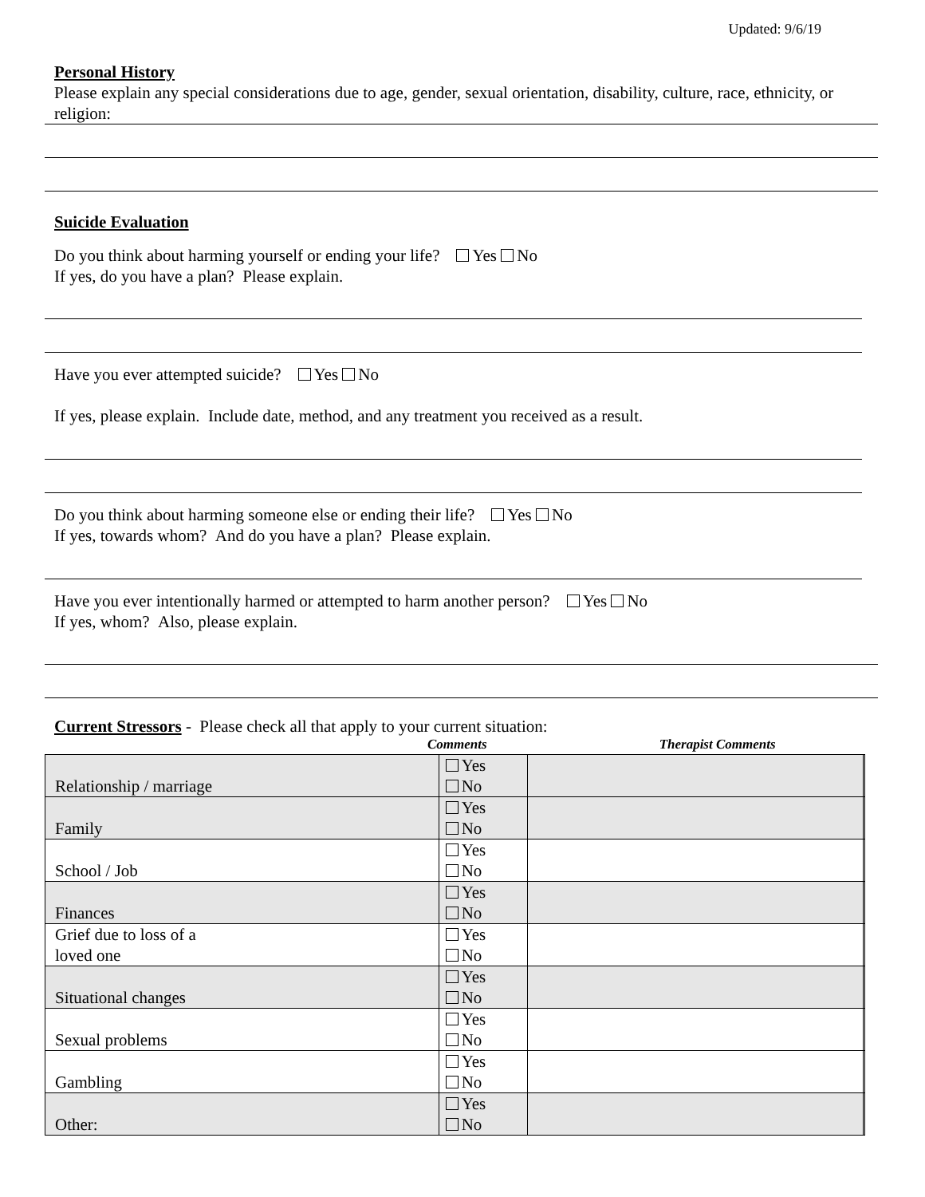Updated: 9/6/19
Personal History
Please explain any special considerations due to age, gender, sexual orientation, disability, culture, race, ethnicity, or religion:
Suicide Evaluation
Do you think about harming yourself or ending your life? Yes No
If yes, do you have a plan? Please explain.
Have you ever attempted suicide? Yes No
If yes, please explain. Include date, method, and any treatment you received as a result.
Do you think about harming someone else or ending their life? Yes No
If yes, towards whom? And do you have a plan? Please explain.
Have you ever intentionally harmed or attempted to harm another person? Yes No
If yes, whom? Also, please explain.
Current Stressors - Please check all that apply to your current situation:
Comments Therapist Comments
| Relationship / marriage | Yes No | | |
| Family | Yes No | | |
| School / Job | Yes No | | |
| Finances | Yes No | | |
| Grief due to loss of a loved one | Yes No | | |
| Situational changes | Yes No | | |
| Sexual problems | Yes No | | |
| Gambling | Yes No | | |
| Other: | Yes No | | |